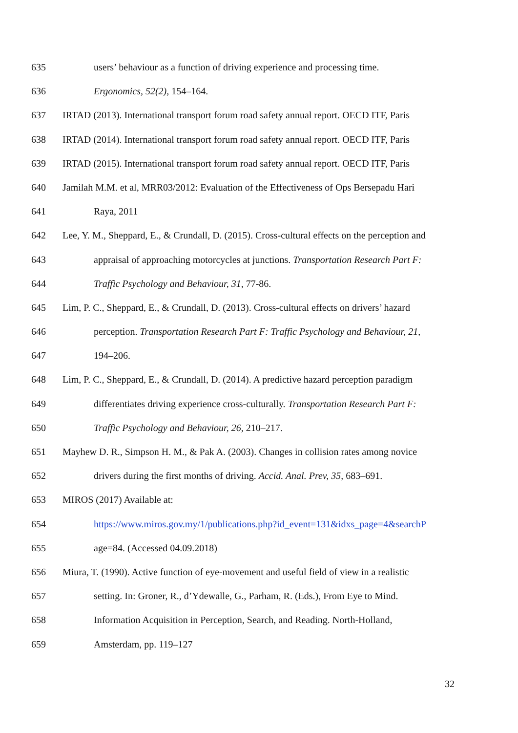635 users’ behaviour as a function of driving experience and processing time.
636 Ergonomics, 52(2), 154–164.
637 IRTAD (2013). International transport forum road safety annual report. OECD ITF, Paris
638 IRTAD (2014). International transport forum road safety annual report. OECD ITF, Paris
639 IRTAD (2015). International transport forum road safety annual report. OECD ITF, Paris
640 Jamilah M.M. et al, MRR03/2012: Evaluation of the Effectiveness of Ops Bersepadu Hari
641 Raya, 2011
642 Lee, Y. M., Sheppard, E., & Crundall, D. (2015). Cross-cultural effects on the perception and
643 appraisal of approaching motorcycles at junctions. Transportation Research Part F:
644 Traffic Psychology and Behaviour, 31, 77-86.
645 Lim, P. C., Sheppard, E., & Crundall, D. (2013). Cross-cultural effects on drivers’ hazard
646 perception. Transportation Research Part F: Traffic Psychology and Behaviour, 21,
647 194–206.
648 Lim, P. C., Sheppard, E., & Crundall, D. (2014). A predictive hazard perception paradigm
649 differentiates driving experience cross-culturally. Transportation Research Part F:
650 Traffic Psychology and Behaviour, 26, 210–217.
651 Mayhew D. R., Simpson H. M., & Pak A. (2003). Changes in collision rates among novice
652 drivers during the first months of driving. Accid. Anal. Prev, 35, 683–691.
653 MIROS (2017) Available at:
654 https://www.miros.gov.my/1/publications.php?id_event=131&idxs_page=4&searchP
655 age=84. (Accessed 04.09.2018)
656 Miura, T. (1990). Active function of eye-movement and useful field of view in a realistic
657 setting. In: Groner, R., d’Ydewalle, G., Parham, R. (Eds.), From Eye to Mind.
658 Information Acquisition in Perception, Search, and Reading. North-Holland,
659 Amsterdam, pp. 119–127
32